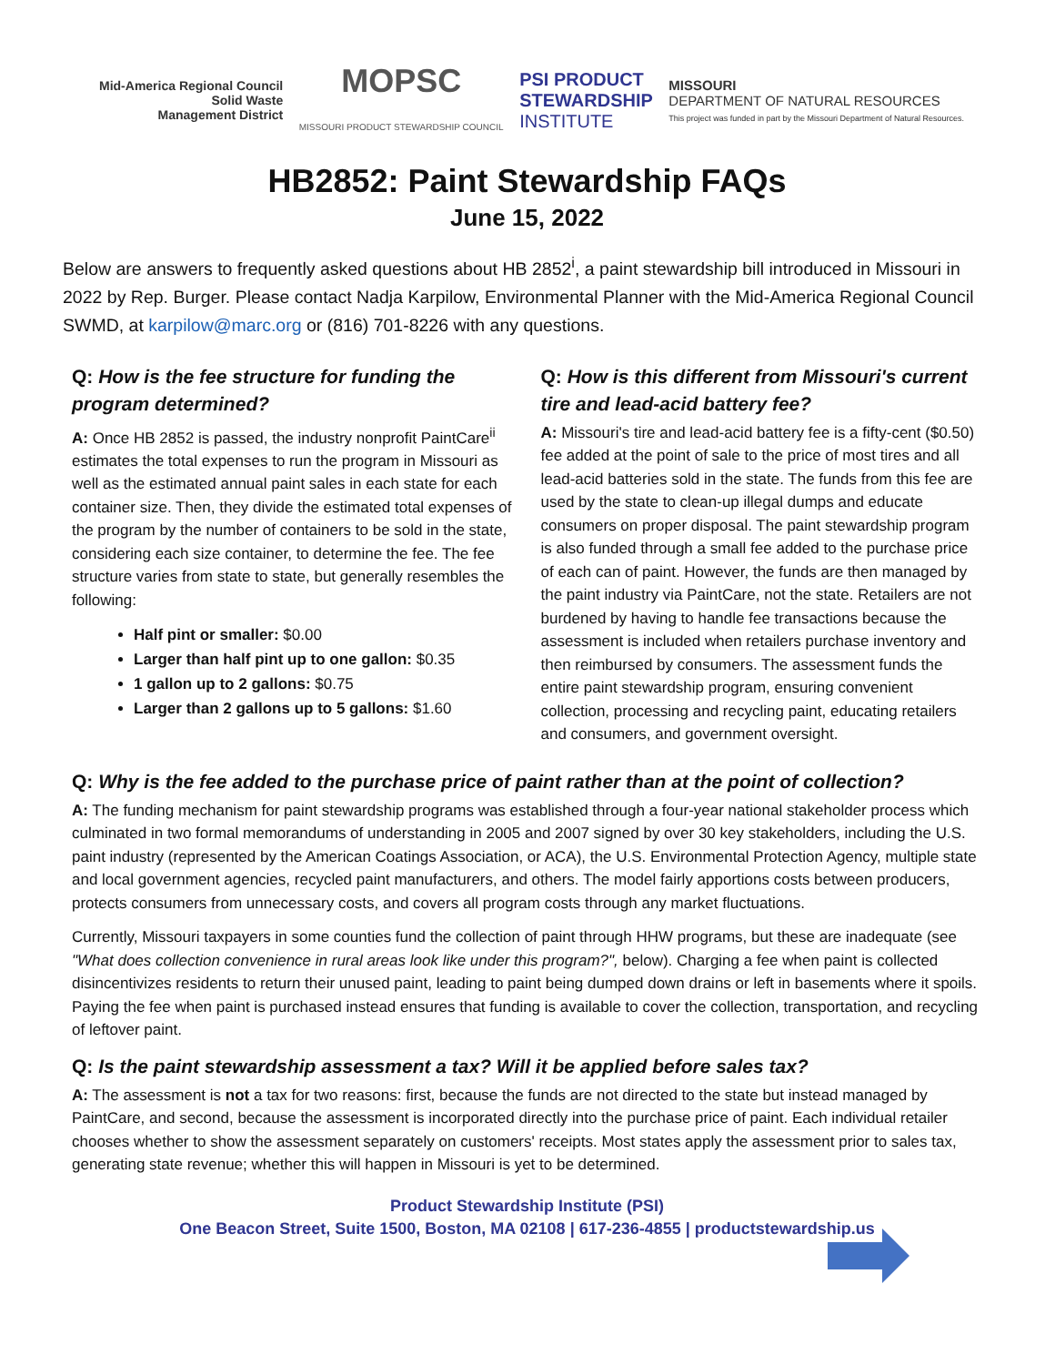Mid-America Regional Council
Solid Waste
Management District
MOPSC
MISSOURI PRODUCT STEWARDSHIP COUNCIL
PSI PRODUCT
STEWARDSHIP
INSTITUTE
MISSOURI
DEPARTMENT OF NATURAL RESOURCES
This project was funded in part by the Missouri Department of Natural Resources.
HB2852: Paint Stewardship FAQs
June 15, 2022
Below are answers to frequently asked questions about HB 2852<sup>i</sup>, a paint stewardship bill introduced in Missouri in 2022 by Rep. Burger. Please contact Nadja Karpilow, Environmental Planner with the Mid-America Regional Council SWMD, at karpilow@marc.org or (816) 701-8226 with any questions.
Q: How is the fee structure for funding the program determined?
A: Once HB 2852 is passed, the industry nonprofit PaintCare<sup>ii</sup> estimates the total expenses to run the program in Missouri as well as the estimated annual paint sales in each state for each container size. Then, they divide the estimated total expenses of the program by the number of containers to be sold in the state, considering each size container, to determine the fee. The fee structure varies from state to state, but generally resembles the following:
Half pint or smaller: $0.00
Larger than half pint up to one gallon: $0.35
1 gallon up to 2 gallons: $0.75
Larger than 2 gallons up to 5 gallons: $1.60
Q: How is this different from Missouri's current tire and lead-acid battery fee?
A: Missouri's tire and lead-acid battery fee is a fifty-cent ($0.50) fee added at the point of sale to the price of most tires and all lead-acid batteries sold in the state. The funds from this fee are used by the state to clean-up illegal dumps and educate consumers on proper disposal. The paint stewardship program is also funded through a small fee added to the purchase price of each can of paint. However, the funds are then managed by the paint industry via PaintCare, not the state. Retailers are not burdened by having to handle fee transactions because the assessment is included when retailers purchase inventory and then reimbursed by consumers. The assessment funds the entire paint stewardship program, ensuring convenient collection, processing and recycling paint, educating retailers and consumers, and government oversight.
Q: Why is the fee added to the purchase price of paint rather than at the point of collection?
A: The funding mechanism for paint stewardship programs was established through a four-year national stakeholder process which culminated in two formal memorandums of understanding in 2005 and 2007 signed by over 30 key stakeholders, including the U.S. paint industry (represented by the American Coatings Association, or ACA), the U.S. Environmental Protection Agency, multiple state and local government agencies, recycled paint manufacturers, and others. The model fairly apportions costs between producers, protects consumers from unnecessary costs, and covers all program costs through any market fluctuations.
Currently, Missouri taxpayers in some counties fund the collection of paint through HHW programs, but these are inadequate (see "What does collection convenience in rural areas look like under this program?", below). Charging a fee when paint is collected disincentivizes residents to return their unused paint, leading to paint being dumped down drains or left in basements where it spoils. Paying the fee when paint is purchased instead ensures that funding is available to cover the collection, transportation, and recycling of leftover paint.
Q: Is the paint stewardship assessment a tax? Will it be applied before sales tax?
A: The assessment is not a tax for two reasons: first, because the funds are not directed to the state but instead managed by PaintCare, and second, because the assessment is incorporated directly into the purchase price of paint. Each individual retailer chooses whether to show the assessment separately on customers' receipts. Most states apply the assessment prior to sales tax, generating state revenue; whether this will happen in Missouri is yet to be determined.
Product Stewardship Institute (PSI)
One Beacon Street, Suite 1500, Boston, MA 02108 | 617-236-4855 | productstewardship.us